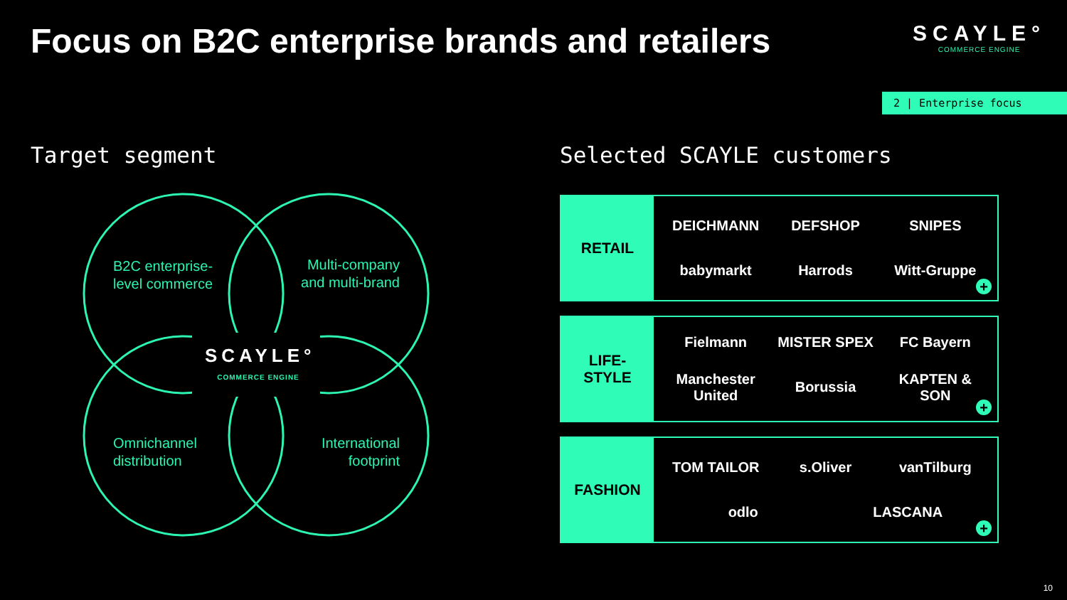Focus on B2C enterprise brands and retailers
SCAYLE°
COMMERCE ENGINE
2 | Enterprise focus
Target segment Selected SCAYLE customers
B2C enterprise-
level commerce
Multi-company
and multi-brand
SCAYLE°
COMMERCE ENGINE
Omnichannel
distribution
International
footprint
RETAIL
DEICHMANN DEFSHOP SNIPES babymarkt Harrods Witt-Gruppe
+
LIFE-
STYLE
Fielmann MISTER SPEX FC Bayern Manchester United Borussia KAPTEN & SON
+
FASHION
TOM TAILOR s.Oliver vanTilburg odlo LASCANA
+
10